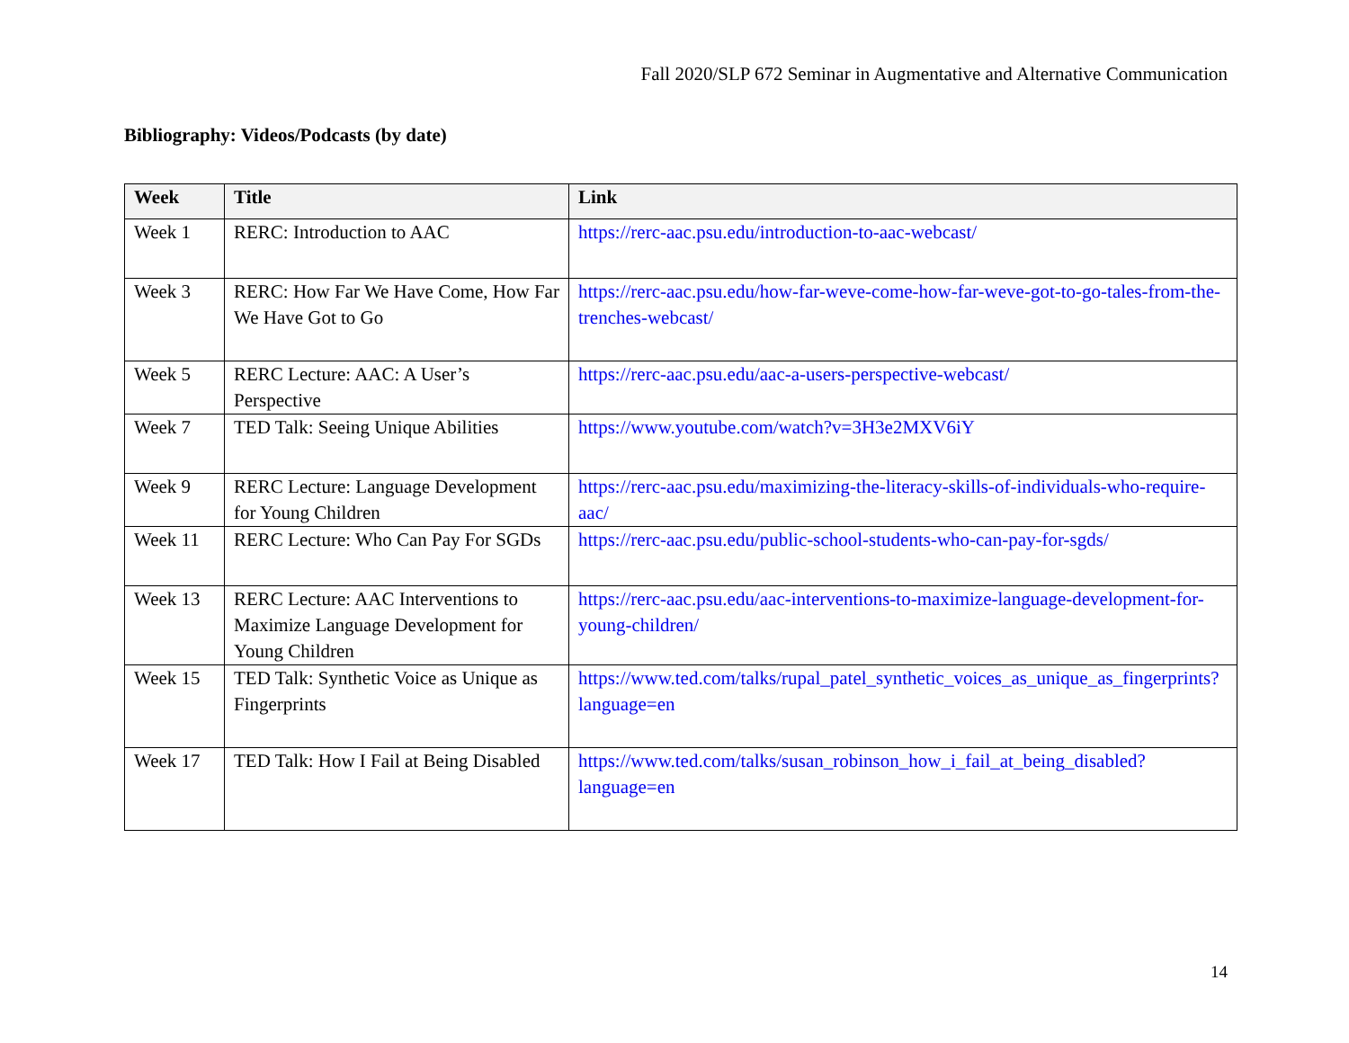Fall 2020/SLP 672 Seminar in Augmentative and Alternative Communication
Bibliography: Videos/Podcasts (by date)
| Week | Title | Link |
| --- | --- | --- |
| Week 1 | RERC: Introduction to AAC | https://rerc-aac.psu.edu/introduction-to-aac-webcast/ |
| Week 3 | RERC: How Far We Have Come, How Far We Have Got to Go | https://rerc-aac.psu.edu/how-far-weve-come-how-far-weve-got-to-go-tales-from-the-trenches-webcast/ |
| Week 5 | RERC Lecture: AAC: A User’s Perspective | https://rerc-aac.psu.edu/aac-a-users-perspective-webcast/ |
| Week 7 | TED Talk: Seeing Unique Abilities | https://www.youtube.com/watch?v=3H3e2MXV6iY |
| Week 9 | RERC Lecture: Language Development for Young Children | https://rerc-aac.psu.edu/maximizing-the-literacy-skills-of-individuals-who-require-aac/ |
| Week 11 | RERC Lecture: Who Can Pay For SGDs | https://rerc-aac.psu.edu/public-school-students-who-can-pay-for-sgds/ |
| Week 13 | RERC Lecture: AAC Interventions to Maximize Language Development for Young Children | https://rerc-aac.psu.edu/aac-interventions-to-maximize-language-development-for-young-children/ |
| Week 15 | TED Talk: Synthetic Voice as Unique as Fingerprints | https://www.ted.com/talks/rupal_patel_synthetic_voices_as_unique_as_fingerprints?language=en |
| Week 17 | TED Talk: How I Fail at Being Disabled | https://www.ted.com/talks/susan_robinson_how_i_fail_at_being_disabled?language=en |
14